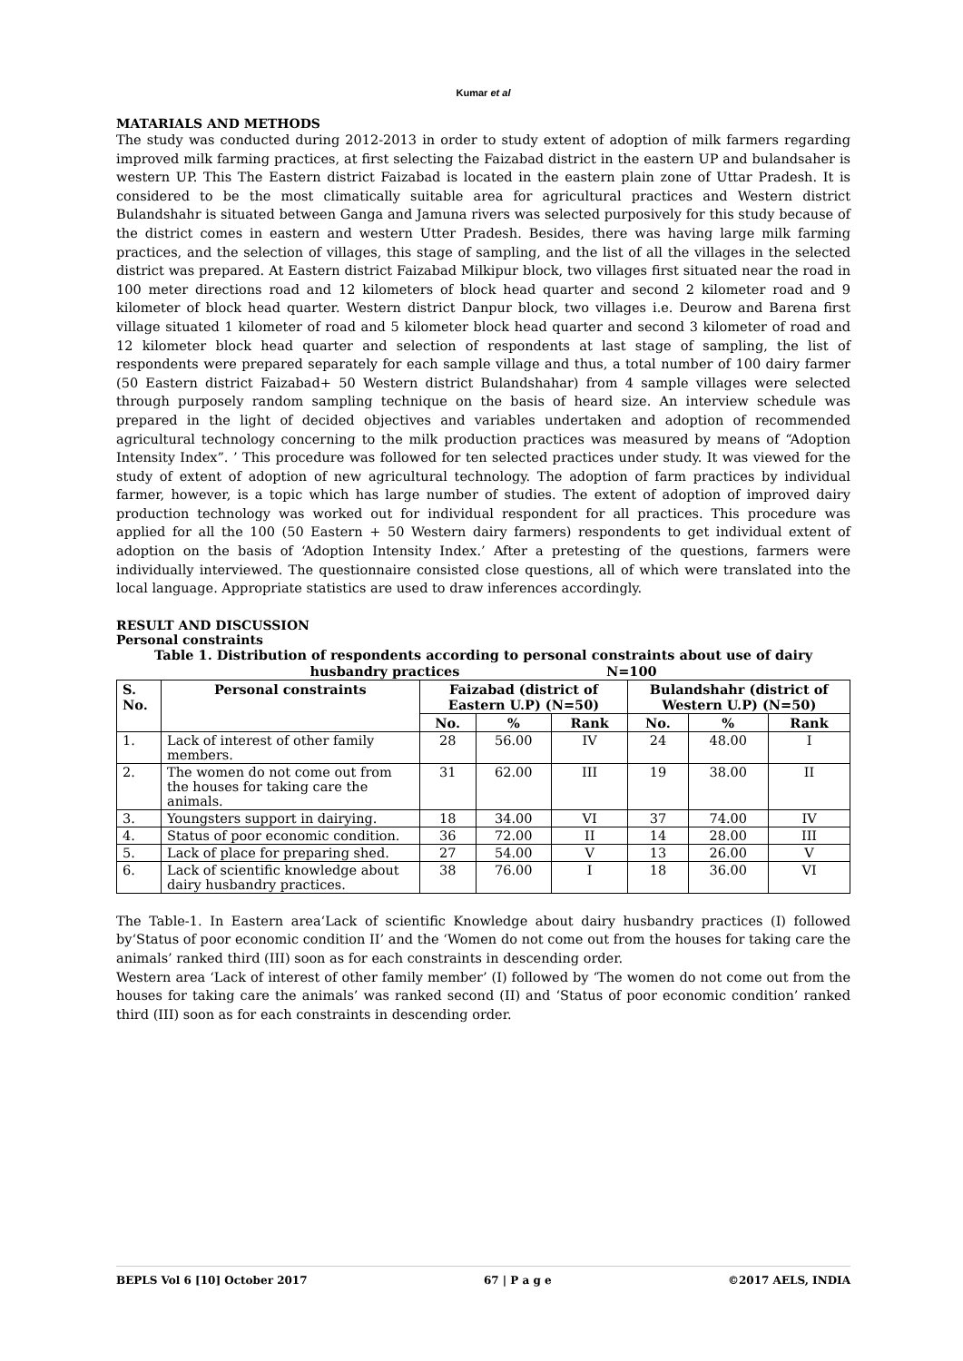Kumar et al
MATARIALS AND METHODS
The study was conducted during 2012-2013 in order to study extent of adoption of milk farmers regarding improved milk farming practices, at first selecting the Faizabad district in the eastern UP and bulandsaher is western UP. This The Eastern district Faizabad is located in the eastern plain zone of Uttar Pradesh. It is considered to be the most climatically suitable area for agricultural practices and Western district Bulandshahr is situated between Ganga and Jamuna rivers was selected purposively for this study because of the district comes in eastern and western Utter Pradesh. Besides, there was having large milk farming practices, and the selection of villages, this stage of sampling, and the list of all the villages in the selected district was prepared. At Eastern district Faizabad Milkipur block, two villages first situated near the road in 100 meter directions road and 12 kilometers of block head quarter and second 2 kilometer road and 9 kilometer of block head quarter. Western district Danpur block, two villages i.e. Deurow and Barena first village situated 1 kilometer of road and 5 kilometer block head quarter and second 3 kilometer of road and 12 kilometer block head quarter and selection of respondents at last stage of sampling, the list of respondents were prepared separately for each sample village and thus, a total number of 100 dairy farmer (50 Eastern district Faizabad+ 50 Western district Bulandshahar) from 4 sample villages were selected through purposely random sampling technique on the basis of heard size. An interview schedule was prepared in the light of decided objectives and variables undertaken and adoption of recommended agricultural technology concerning to the milk production practices was measured by means of “Adoption Intensity Index”. ’ This procedure was followed for ten selected practices under study. It was viewed for the study of extent of adoption of new agricultural technology. The adoption of farm practices by individual farmer, however, is a topic which has large number of studies. The extent of adoption of improved dairy production technology was worked out for individual respondent for all practices. This procedure was applied for all the 100 (50 Eastern + 50 Western dairy farmers) respondents to get individual extent of adoption on the basis of ‘Adoption Intensity Index.’ After a pretesting of the questions, farmers were individually interviewed. The questionnaire consisted close questions, all of which were translated into the local language. Appropriate statistics are used to draw inferences accordingly.
RESULT AND DISCUSSION
Personal constraints
Table 1. Distribution of respondents according to personal constraints about use of dairy
husbandry practices N=100
| S. No. | Personal constraints | Faizabad (district of Eastern U.P) (N=50) | | | Bulandshahr (district of Western U.P) (N=50) | | |
| --- | --- | --- | --- | --- | --- | --- | --- |
| | | No. | % | Rank | No. | % | Rank |
| 1. | Lack of interest of other family members. | 28 | 56.00 | IV | 24 | 48.00 | I |
| 2. | The women do not come out from the houses for taking care the animals. | 31 | 62.00 | III | 19 | 38.00 | II |
| 3. | Youngsters support in dairying. | 18 | 34.00 | VI | 37 | 74.00 | IV |
| 4. | Status of poor economic condition. | 36 | 72.00 | II | 14 | 28.00 | III |
| 5. | Lack of place for preparing shed. | 27 | 54.00 | V | 13 | 26.00 | V |
| 6. | Lack of scientific knowledge about dairy husbandry practices. | 38 | 76.00 | I | 18 | 36.00 | VI |
The Table-1. In Eastern area‘Lack of scientific Knowledge about dairy husbandry practices (I) followed by‘Status of poor economic condition II’ and the ‘Women do not come out from the houses for taking care the animals’ ranked third (III) soon as for each constraints in descending order.
Western area ‘Lack of interest of other family member’ (I) followed by ‘The women do not come out from the houses for taking care the animals’ was ranked second (II) and ‘Status of poor economic condition’ ranked third (III) soon as for each constraints in descending order.
BEPLS Vol 6 [10] October 2017 67 | P a g e ©2017 AELS, INDIA